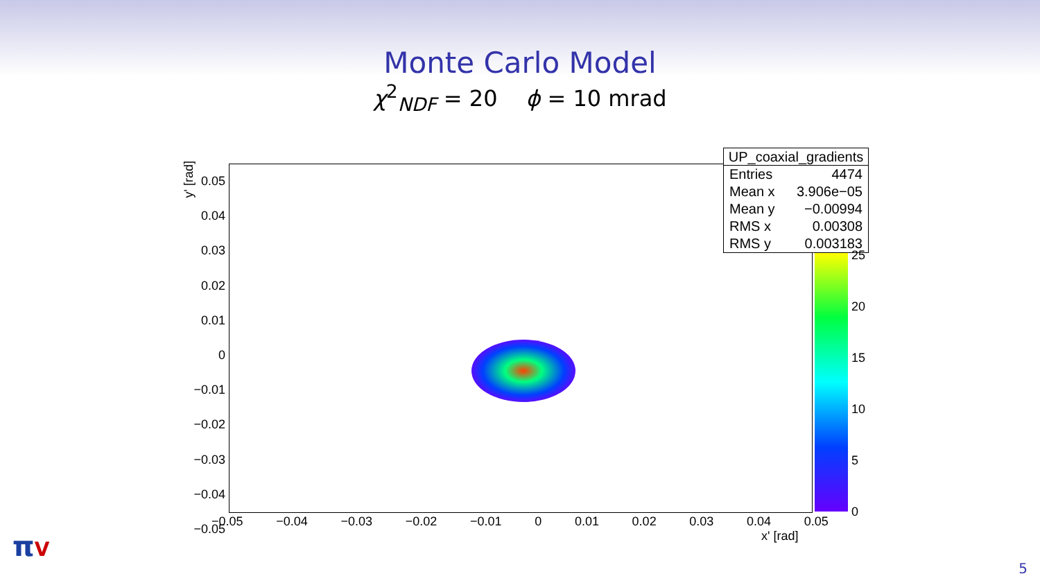Monte Carlo Model
χ<sup>2</sup><sub>NDF</sub> = 20 ϕ = 10 mrad
| UP_coaxial_gradients | |
| --- | --- |
| Entries | 4474 |
| Mean x | 3.906e−05 |
| Mean y | −0.00994 |
| RMS x | 0.00308 |
| RMS y | 0.003183 |
0.05
0.04
0.03
0.02
0.01
0
−0.01
−0.02
−0.03
−0.04
−0.05
y' [rad]
−0.05 −0.04 −0.03 −0.02 −0.01 0 0.01 0.02 0.03 0.04 0.05
x' [rad]
25
20
15
10
5
0
πV
5